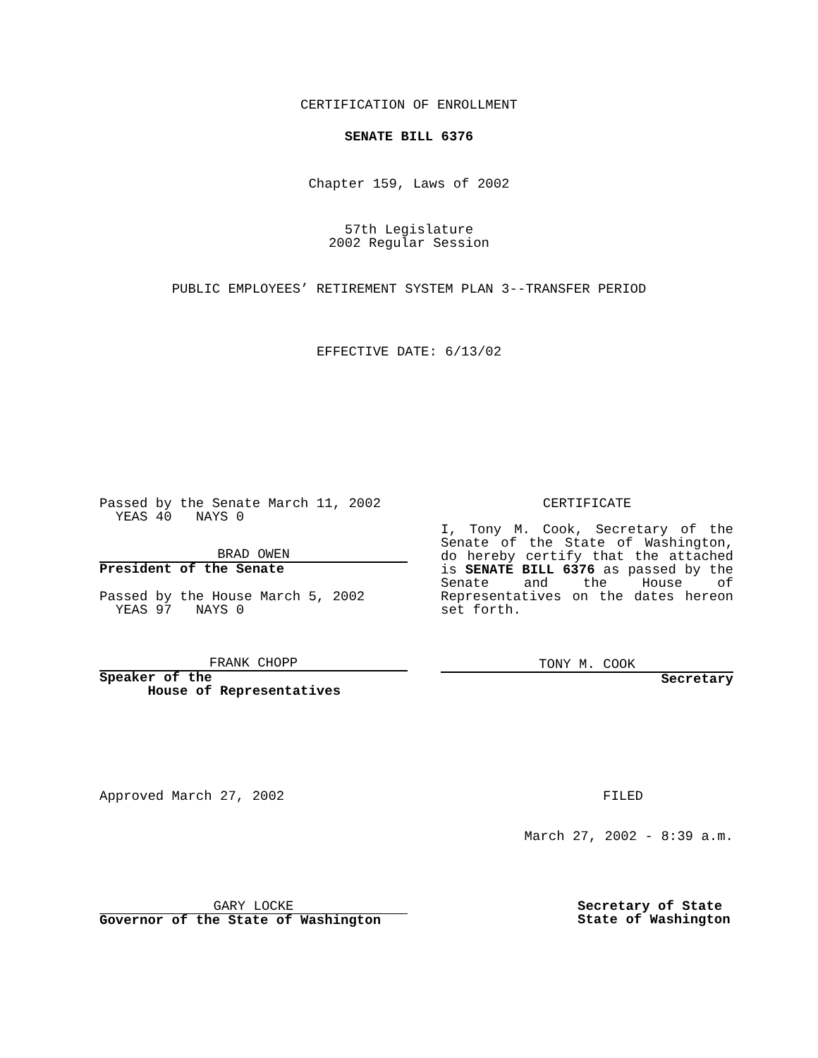CERTIFICATION OF ENROLLMENT
SENATE BILL 6376
Chapter 159, Laws of 2002
57th Legislature
2002 Regular Session
PUBLIC EMPLOYEES’ RETIREMENT SYSTEM PLAN 3--TRANSFER PERIOD
EFFECTIVE DATE: 6/13/02
Passed by the Senate March 11, 2002
YEAS 40 NAYS 0
BRAD OWEN
President of the Senate
Passed by the House March 5, 2002
YEAS 97 NAYS 0
FRANK CHOPP
Speaker of the
House of Representatives
CERTIFICATE
I, Tony M. Cook, Secretary of the Senate of the State of Washington, do hereby certify that the attached is SENATE BILL 6376 as passed by the Senate and the House of Representatives on the dates hereon set forth.
TONY M. COOK
Secretary
Approved March 27, 2002 FILED
March 27, 2002 - 8:39 a.m.
GARY LOCKE
Governor of the State of Washington
Secretary of State
State of Washington